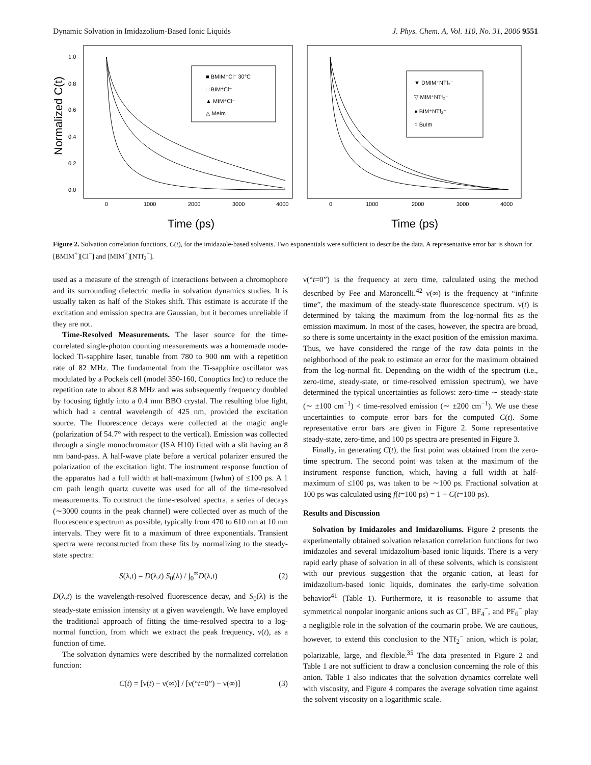Dynamic Solvation in Imidazolium-Based Ionic Liquids J. Phys. Chem. A, Vol. 110, No. 31, 2006 9551
1.0
0.8
0.6
0.4
0.2
0.0
0
1000
2000
3000
4000
Normalized C(t)
Time (ps)
■ BMIM⁺Cl⁻ 30°C
□ BIM⁺Cl⁻
▲ MIM⁺Cl⁻
△ MeIm
0
1000
2000
3000
4000
Time (ps)
▼ DMIM⁺NTf₂⁻
▽ MIM⁺NTf₂⁻
● BIM⁺NTf₂⁻
○ BuIm
Figure 2. Solvation correlation functions, C(t), for the imidazole-based solvents. Two exponentials were sufficient to describe the data. A representative error bar is shown for [BMIM<sup>+</sup>][Cl<sup>−</sup>] and [MIM<sup>+</sup>][NTf<sub>2</sub><sup>−</sup>].
used as a measure of the strength of interactions between a chromophore and its surrounding dielectric media in solvation dynamics studies. It is usually taken as half of the Stokes shift. This estimate is accurate if the excitation and emission spectra are Gaussian, but it becomes unreliable if they are not.
Time-Resolved Measurements. The laser source for the time-correlated single-photon counting measurements was a homemade mode-locked Ti-sapphire laser, tunable from 780 to 900 nm with a repetition rate of 82 MHz. The fundamental from the Ti-sapphire oscillator was modulated by a Pockels cell (model 350-160, Conoptics Inc) to reduce the repetition rate to about 8.8 MHz and was subsequently frequency doubled by focusing tightly into a 0.4 mm BBO crystal. The resulting blue light, which had a central wavelength of 425 nm, provided the excitation source. The fluorescence decays were collected at the magic angle (polarization of 54.7° with respect to the vertical). Emission was collected through a single monochromator (ISA H10) fitted with a slit having an 8 nm band-pass. A half-wave plate before a vertical polarizer ensured the polarization of the excitation light. The instrument response function of the apparatus had a full width at half-maximum (fwhm) of ≤100 ps. A 1 cm path length quartz cuvette was used for all of the time-resolved measurements. To construct the time-resolved spectra, a series of decays (∼3000 counts in the peak channel) were collected over as much of the fluorescence spectrum as possible, typically from 470 to 610 nm at 10 nm intervals. They were fit to a maximum of three exponentials. Transient spectra were reconstructed from these fits by normalizing to the steady-state spectra:
S(λ,t) = D(λ,t) S<sub>0</sub>(λ) / ∫<sub>0</sub><sup>∞</sup>D(λ,t) (2)
D(λ,t) is the wavelength-resolved fluorescence decay, and S<sub>0</sub>(λ) is the steady-state emission intensity at a given wavelength. We have employed the traditional approach of fitting the time-resolved spectra to a log-normal function, from which we extract the peak frequency, ν(t), as a function of time.
The solvation dynamics were described by the normalized correlation function:
C(t) = [ν(t) − ν(∞)] / [ν(“t=0”) − ν(∞)] (3)
ν(“t=0”) is the frequency at zero time, calculated using the method described by Fee and Maroncelli.<sup>42</sup> ν(∞) is the frequency at “infinite time”, the maximum of the steady-state fluorescence spectrum. ν(t) is determined by taking the maximum from the log-normal fits as the emission maximum. In most of the cases, however, the spectra are broad, so there is some uncertainty in the exact position of the emission maxima. Thus, we have considered the range of the raw data points in the neighborhood of the peak to estimate an error for the maximum obtained from the log-normal fit. Depending on the width of the spectrum (i.e., zero-time, steady-state, or time-resolved emission spectrum), we have determined the typical uncertainties as follows: zero-time ∼ steady-state (∼ ±100 cm<sup>−1</sup>) < time-resolved emission (∼ ±200 cm<sup>−1</sup>). We use these uncertainties to compute error bars for the computed C(t). Some representative error bars are given in Figure 2. Some representative steady-state, zero-time, and 100 ps spectra are presented in Figure 3.
Finally, in generating C(t), the first point was obtained from the zero-time spectrum. The second point was taken at the maximum of the instrument response function, which, having a full width at half-maximum of ≤100 ps, was taken to be ∼100 ps. Fractional solvation at 100 ps was calculated using f(t=100 ps) = 1 − C(t=100 ps).
Results and Discussion
Solvation by Imidazoles and Imidazoliums. Figure 2 presents the experimentally obtained solvation relaxation correlation functions for two imidazoles and several imidazolium-based ionic liquids. There is a very rapid early phase of solvation in all of these solvents, which is consistent with our previous suggestion that the organic cation, at least for imidazolium-based ionic liquids, dominates the early-time solvation behavior<sup>41</sup> (Table 1). Furthermore, it is reasonable to assume that symmetrical nonpolar inorganic anions such as Cl<sup>−</sup>, BF<sub>4</sub><sup>−</sup>, and PF<sub>6</sub><sup>−</sup> play a negligible role in the solvation of the coumarin probe. We are cautious, however, to extend this conclusion to the NTf<sub>2</sub><sup>−</sup> anion, which is polar, polarizable, large, and flexible.<sup>35</sup> The data presented in Figure 2 and Table 1 are not sufficient to draw a conclusion concerning the role of this anion. Table 1 also indicates that the solvation dynamics correlate well with viscosity, and Figure 4 compares the average solvation time against the solvent viscosity on a logarithmic scale.